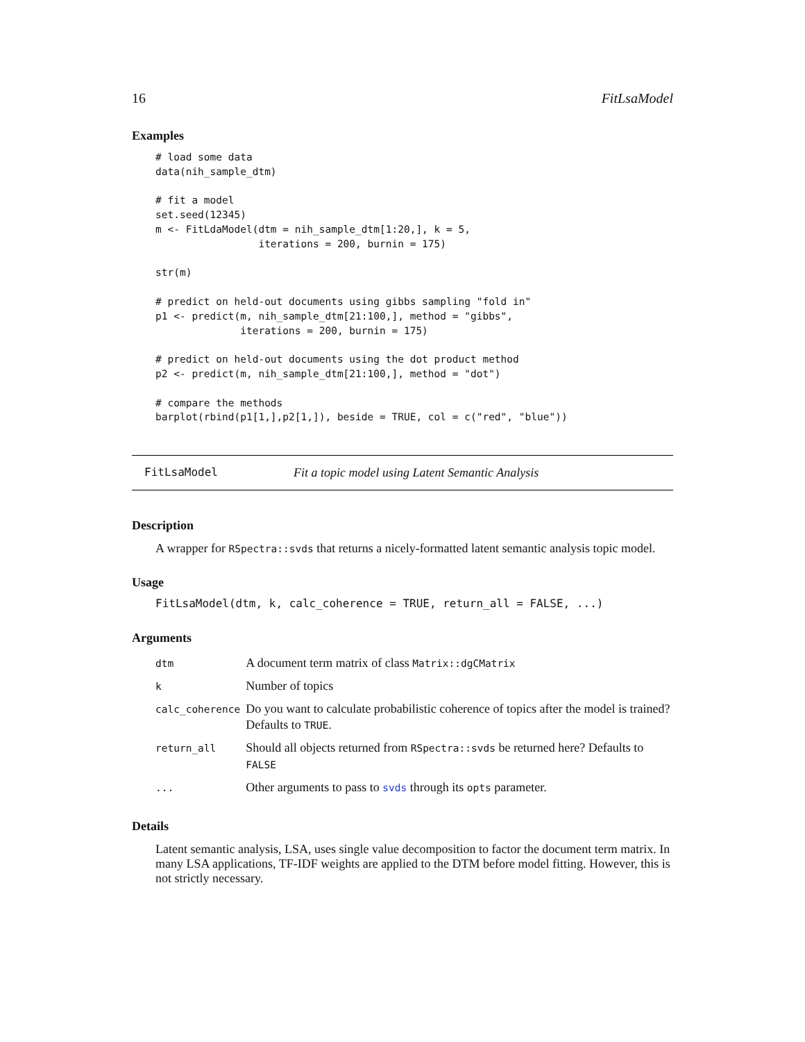16 FitLsaModel
Examples
# load some data
data(nih_sample_dtm)

# fit a model
set.seed(12345)
m <- FitLdaModel(dtm = nih_sample_dtm[1:20,], k = 5,
                 iterations = 200, burnin = 175)

str(m)

# predict on held-out documents using gibbs sampling "fold in"
p1 <- predict(m, nih_sample_dtm[21:100,], method = "gibbs",
              iterations = 200, burnin = 175)

# predict on held-out documents using the dot product method
p2 <- predict(m, nih_sample_dtm[21:100,], method = "dot")

# compare the methods
barplot(rbind(p1[1,],p2[1,]), beside = TRUE, col = c("red", "blue"))
FitLsaModel Fit a topic model using Latent Semantic Analysis
Description
A wrapper for RSpectra::svds that returns a nicely-formatted latent semantic analysis topic model.
Usage
FitLsaModel(dtm, k, calc_coherence = TRUE, return_all = FALSE, ...)
Arguments
| dtm | A document term matrix of class Matrix::dgCMatrix |
| k | Number of topics |
| calc_coherence | Do you want to calculate probabilistic coherence of topics after the model is trained? Defaults to TRUE . |
| return_all | Should all objects returned from RSpectra::svds be returned here? Defaults to FALSE |
| ... | Other arguments to pass to svds through its opts parameter. |
Details
Latent semantic analysis, LSA, uses single value decomposition to factor the document term matrix. In many LSA applications, TF-IDF weights are applied to the DTM before model fitting. However, this is not strictly necessary.